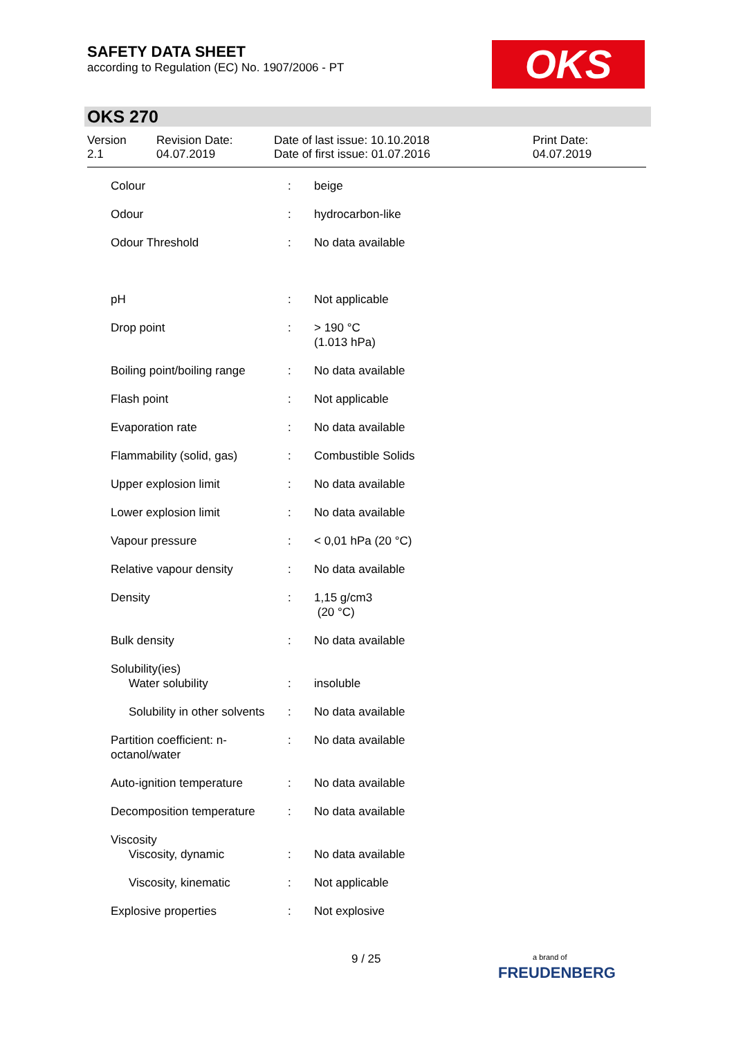SAFETY DATA SHEET
according to Regulation (EC) No. 1907/2006 - PT
OKS
OKS 270
Version
2.1
Revision Date:
04.07.2019
Date of last issue: 10.10.2018
Date of first issue: 01.07.2016
Print Date:
04.07.2019
| Colour | : | beige |
| Odour | : | hydrocarbon-like |
| Odour Threshold | : | No data available |
| pH | : | Not applicable |
| Drop point | : | > 190 °C (1.013 hPa) |
| Boiling point/boiling range | : | No data available |
| Flash point | : | Not applicable |
| Evaporation rate | : | No data available |
| Flammability (solid, gas) | : | Combustible Solids |
| Upper explosion limit | : | No data available |
| Lower explosion limit | : | No data available |
| Vapour pressure | : | < 0,01 hPa (20 °C) |
| Relative vapour density | : | No data available |
| Density | : | 1,15 g/cm3 (20 °C) |
| Bulk density | : | No data available |
| Solubility(ies) Water solubility | : | insoluble |
| Solubility in other solvents | : | No data available |
| Partition coefficient: n-octanol/water | : | No data available |
| Auto-ignition temperature | : | No data available |
| Decomposition temperature | : | No data available |
| Viscosity Viscosity, dynamic | : | No data available |
| Viscosity, kinematic | : | Not applicable |
| Explosive properties | : | Not explosive |
9 / 25
a brand of
FREUDENBERG